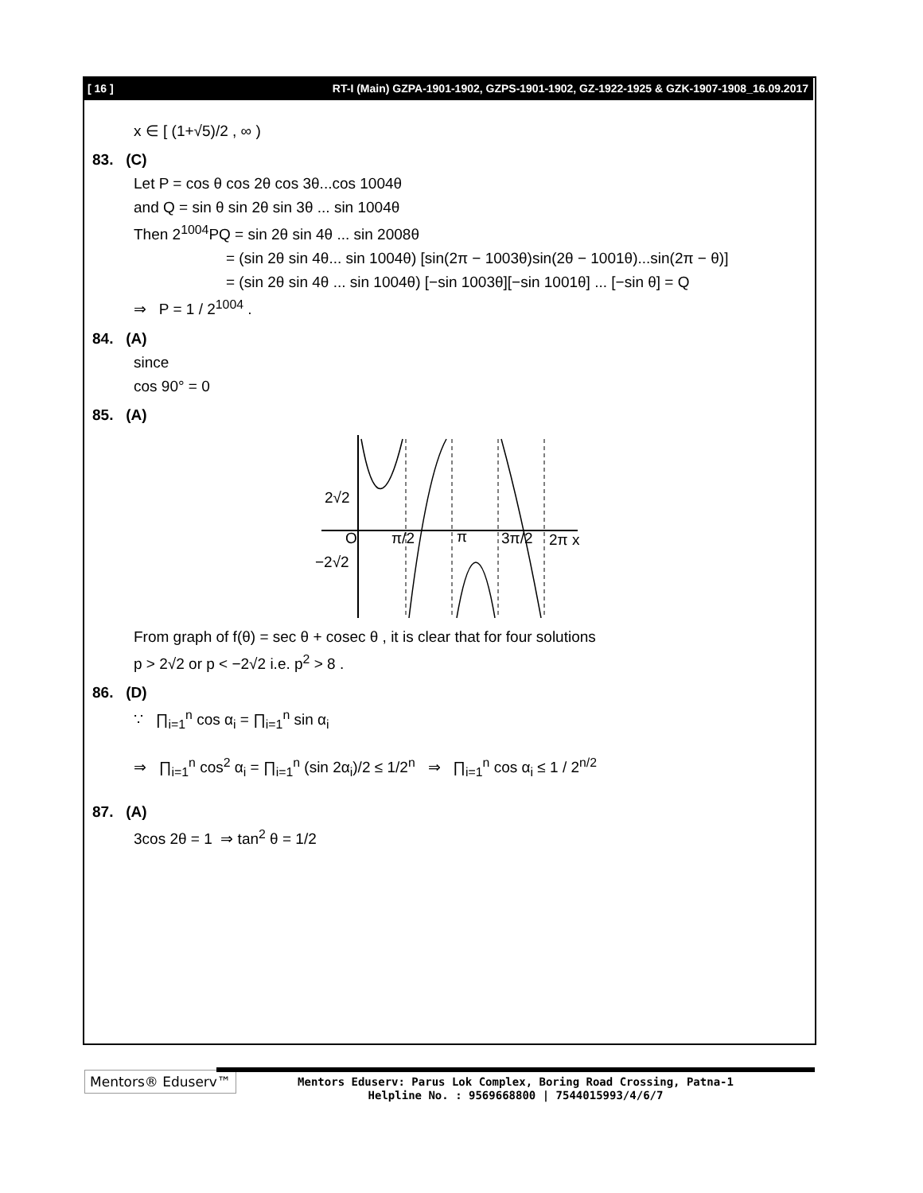[ 16 ] RT-I (Main) GZPA-1901-1902, GZPS-1901-1902, GZ-1922-1925 & GZK-1907-1908_16.09.2017
x ∈ [ (1+√5)/2 , ∞ )
83. (C)
Let P = cos θ cos 2θ cos 3θ...cos 1004θ
and Q = sin θ sin 2θ sin 3θ ... sin 1004θ
Then 2<sup>1004</sup>PQ = sin 2θ sin 4θ ... sin 2008θ
= (sin 2θ sin 4θ... sin 1004θ) [sin(2π − 1003θ)sin(2θ − 1001θ)...sin(2π − θ)]
= (sin 2θ sin 4θ ... sin 1004θ) [−sin 1003θ][−sin 1001θ] ... [−sin θ] = Q
⇒ P = 1 / 2<sup>1004</sup> .
84. (A)
since
cos 90° = 0
85. (A)
2√2
O
π/2
π
3π/2
2π x
−2√2
From graph of f(θ) = sec θ + cosec θ , it is clear that for four solutions
p > 2√2 or p < −2√2 i.e. p<sup>2</sup> > 8 .
86. (D)
∵ ∏<sub>i=1</sub><sup>n</sup> cos α<sub>i</sub> = ∏<sub>i=1</sub><sup>n</sup> sin α<sub>i</sub>
⇒ ∏<sub>i=1</sub><sup>n</sup> cos<sup>2</sup> α<sub>i</sub> = ∏<sub>i=1</sub><sup>n</sup> (sin 2α<sub>i</sub>)/2 ≤ 1/2<sup>n</sup> ⇒ ∏<sub>i=1</sub><sup>n</sup> cos α<sub>i</sub> ≤ 1 / 2<sup>n/2</sup>
87. (A)
3cos 2θ = 1 ⇒ tan<sup>2</sup> θ = 1/2
Mentors® Eduserv™
Mentors Eduserv: Parus Lok Complex, Boring Road Crossing, Patna-1
Helpline No. : 9569668800 | 7544015993/4/6/7